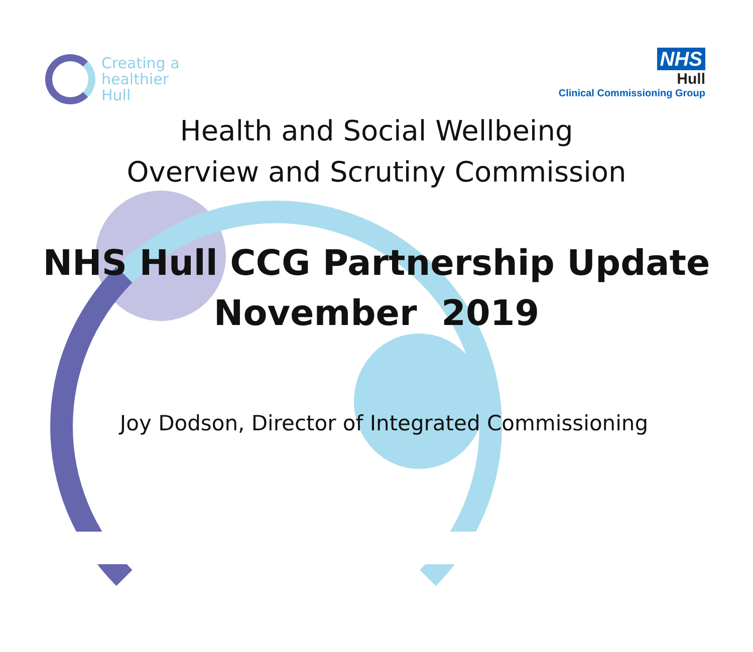Creating a
healthier
Hull
NHS
Hull
Clinical Commissioning Group
Health and Social Wellbeing
Overview and Scrutiny Commission
NHS Hull CCG Partnership Update
November 2019
Joy Dodson, Director of Integrated Commissioning